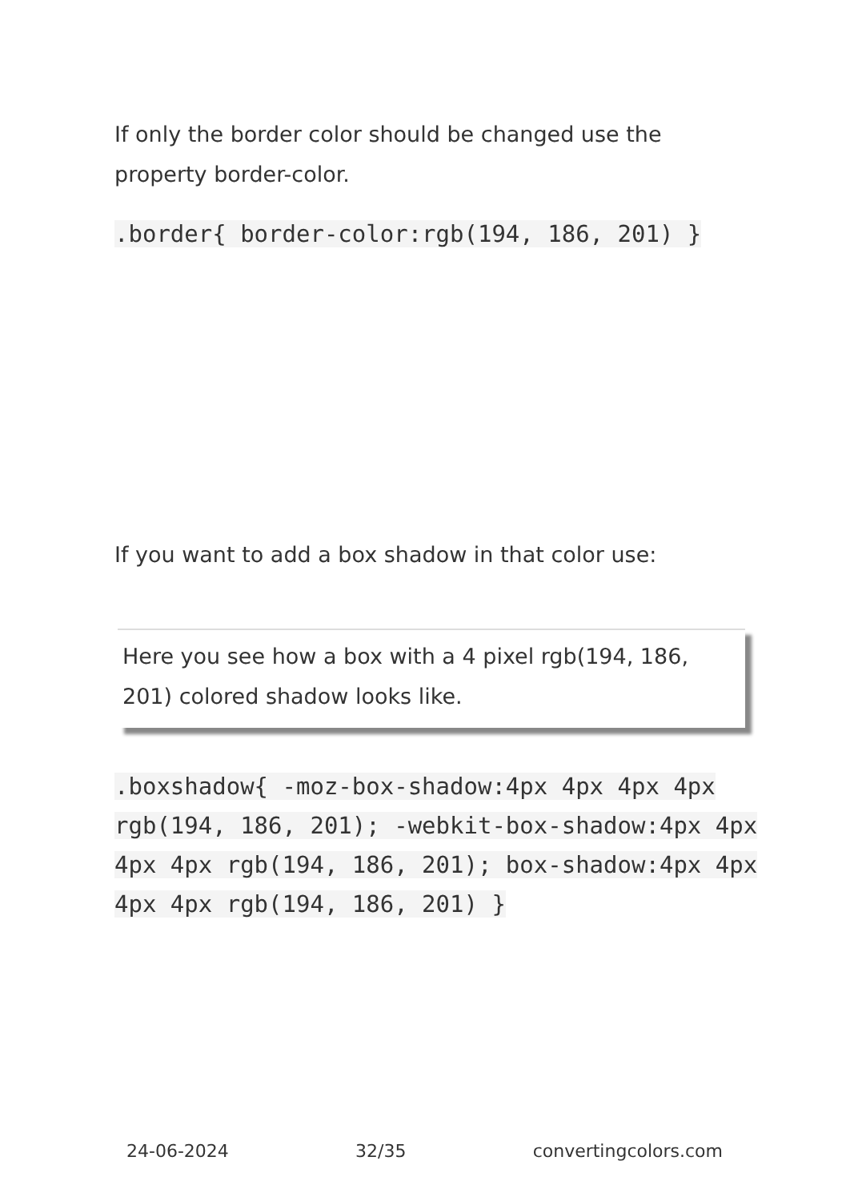If only the border color should be changed use the property border-color.
.border{ border-color:rgb(194, 186, 201) }
If you want to add a box shadow in that color use:
Here you see how a box with a 4 pixel rgb(194, 186, 201) colored shadow looks like.
.boxshadow{ -moz-box-shadow:4px 4px 4px 4px rgb(194, 186, 201); -webkit-box-shadow:4px 4px 4px 4px rgb(194, 186, 201); box-shadow:4px 4px 4px 4px rgb(194, 186, 201) }
24-06-2024 32/35 convertingcolors.com